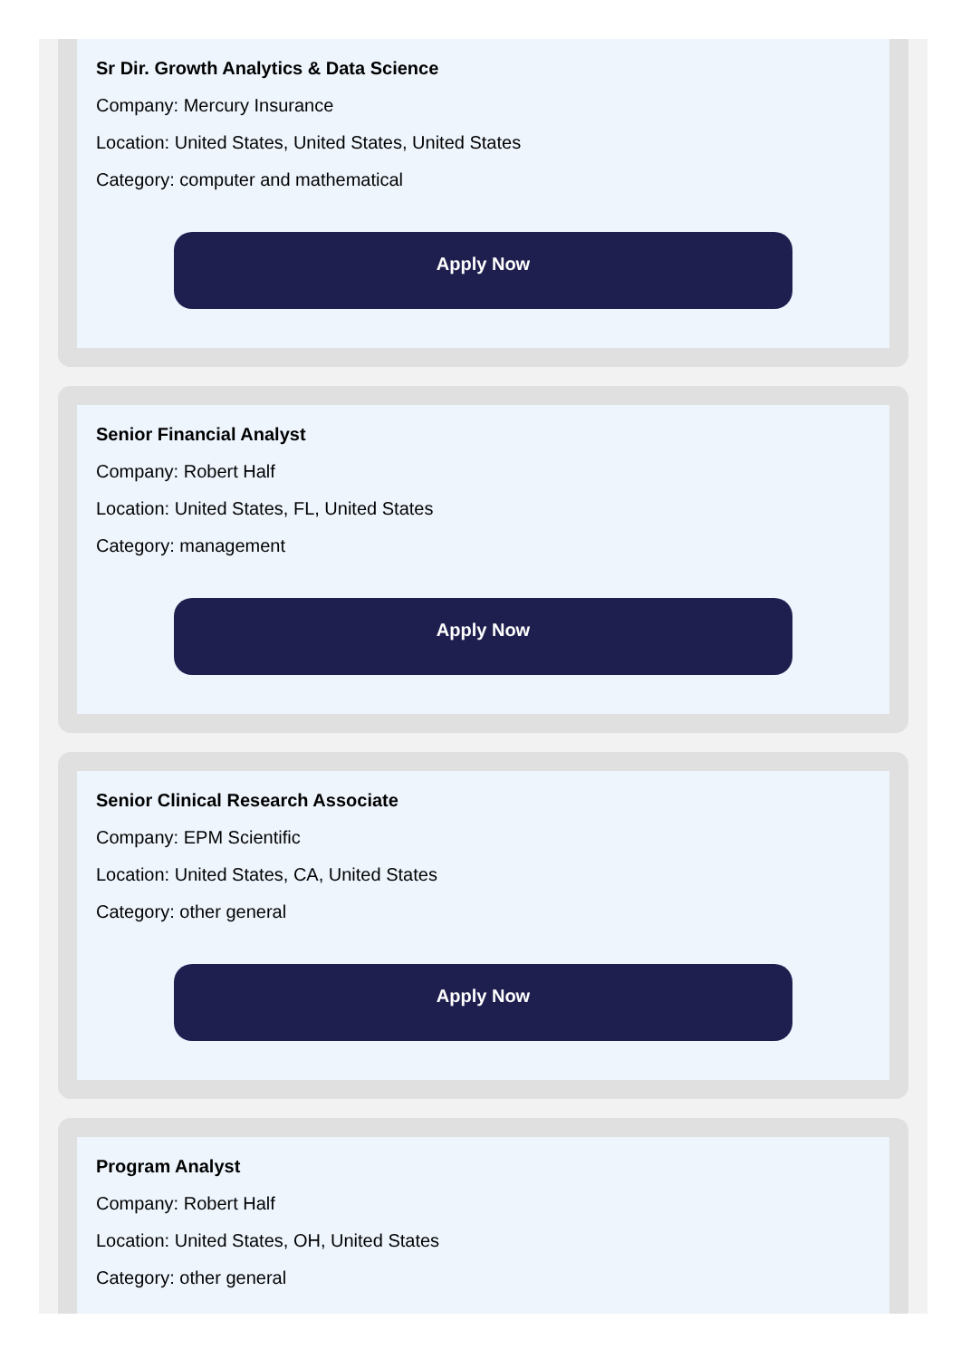Sr Dir. Growth Analytics & Data Science
Company: Mercury Insurance
Location: United States, United States, United States
Category: computer and mathematical
Apply Now
Senior Financial Analyst
Company: Robert Half
Location: United States, FL, United States
Category: management
Apply Now
Senior Clinical Research Associate
Company: EPM Scientific
Location: United States, CA, United States
Category: other general
Apply Now
Program Analyst
Company: Robert Half
Location: United States, OH, United States
Category: other general